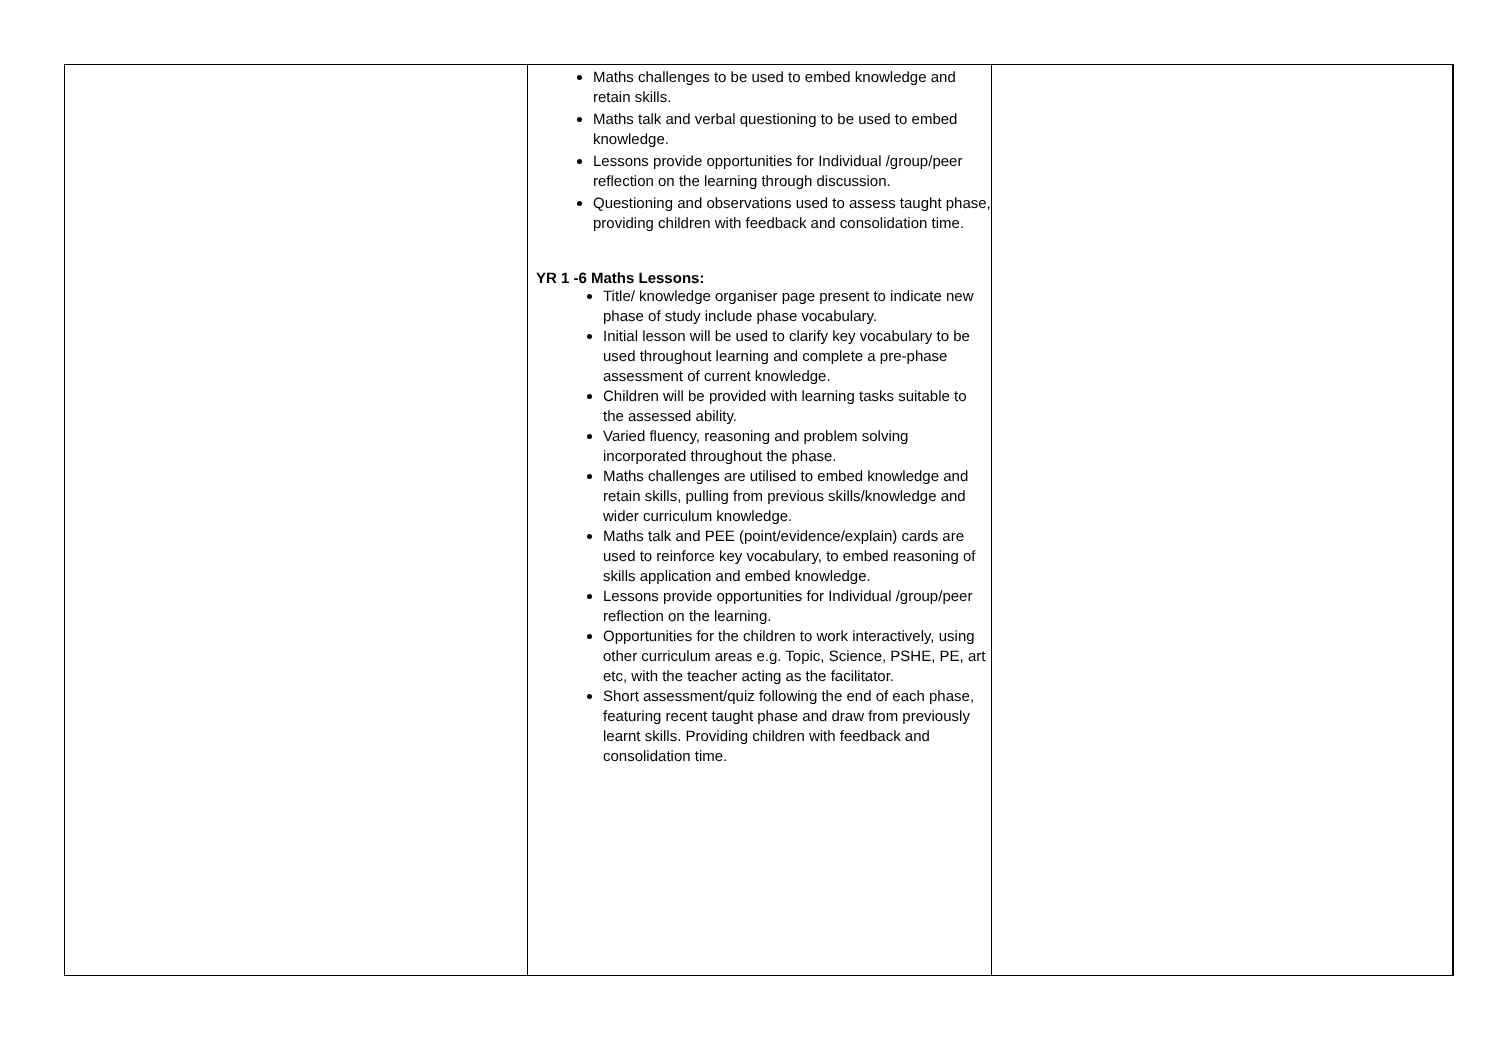| | Maths challenges to be used to embed knowledge and retain skills. Maths talk and verbal questioning to be used to embed knowledge. Lessons provide opportunities for Individual /group/peer reflection on the learning through discussion. Questioning and observations used to assess taught phase, providing children with feedback and consolidation time. YR 1 -6 Maths Lessons: Title/ knowledge organiser page present to indicate new phase of study include phase vocabulary. Initial lesson will be used to clarify key vocabulary to be used throughout learning and complete a pre-phase assessment of current knowledge. Children will be provided with learning tasks suitable to the assessed ability. Varied fluency, reasoning and problem solving incorporated throughout the phase. Maths challenges are utilised to embed knowledge and retain skills, pulling from previous skills/knowledge and wider curriculum knowledge. Maths talk and PEE (point/evidence/explain) cards are used to reinforce key vocabulary, to embed reasoning of skills application and embed knowledge. Lessons provide opportunities for Individual /group/peer reflection on the learning. Opportunities for the children to work interactively, using other curriculum areas e.g. Topic, Science, PSHE, PE, art etc, with the teacher acting as the facilitator. Short assessment/quiz following the end of each phase, featuring recent taught phase and draw from previously learnt skills. Providing children with feedback and consolidation time. | |